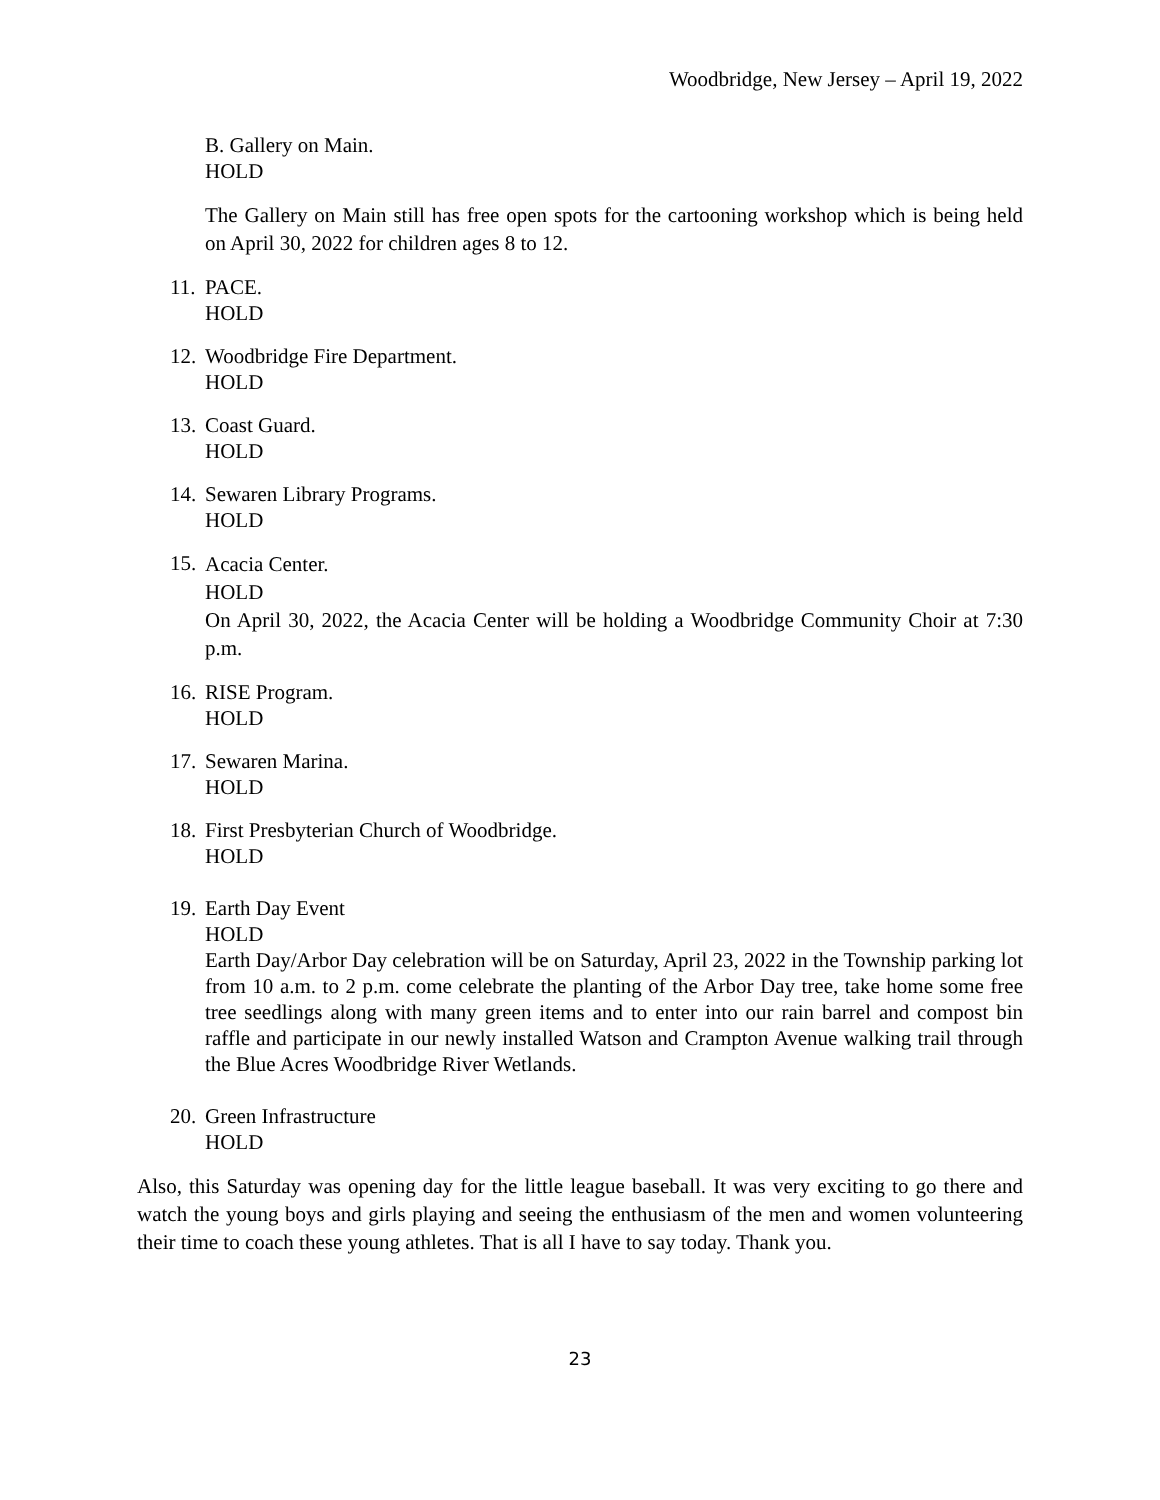Woodbridge, New Jersey – April 19, 2022
B. Gallery on Main.
HOLD
The Gallery on Main still has free open spots for the cartooning workshop which is being held on April 30, 2022 for children ages 8 to 12.
11.
PACE.
HOLD
12.
Woodbridge Fire Department.
HOLD
13.
Coast Guard.
HOLD
14.
Sewaren Library Programs.
HOLD
15.
Acacia Center.
HOLD
On April 30, 2022, the Acacia Center will be holding a Woodbridge Community Choir at 7:30 p.m.
16.
RISE Program.
HOLD
17.
Sewaren Marina.
HOLD
18.
First Presbyterian Church of Woodbridge.
HOLD
19.
Earth Day Event
HOLD
Earth Day/Arbor Day celebration will be on Saturday, April 23, 2022 in the Township parking lot from 10 a.m. to 2 p.m. come celebrate the planting of the Arbor Day tree, take home some free tree seedlings along with many green items and to enter into our rain barrel and compost bin raffle and participate in our newly installed Watson and Crampton Avenue walking trail through the Blue Acres Woodbridge River Wetlands.
20.
Green Infrastructure
HOLD
Also, this Saturday was opening day for the little league baseball. It was very exciting to go there and watch the young boys and girls playing and seeing the enthusiasm of the men and women volunteering their time to coach these young athletes. That is all I have to say today. Thank you.
23